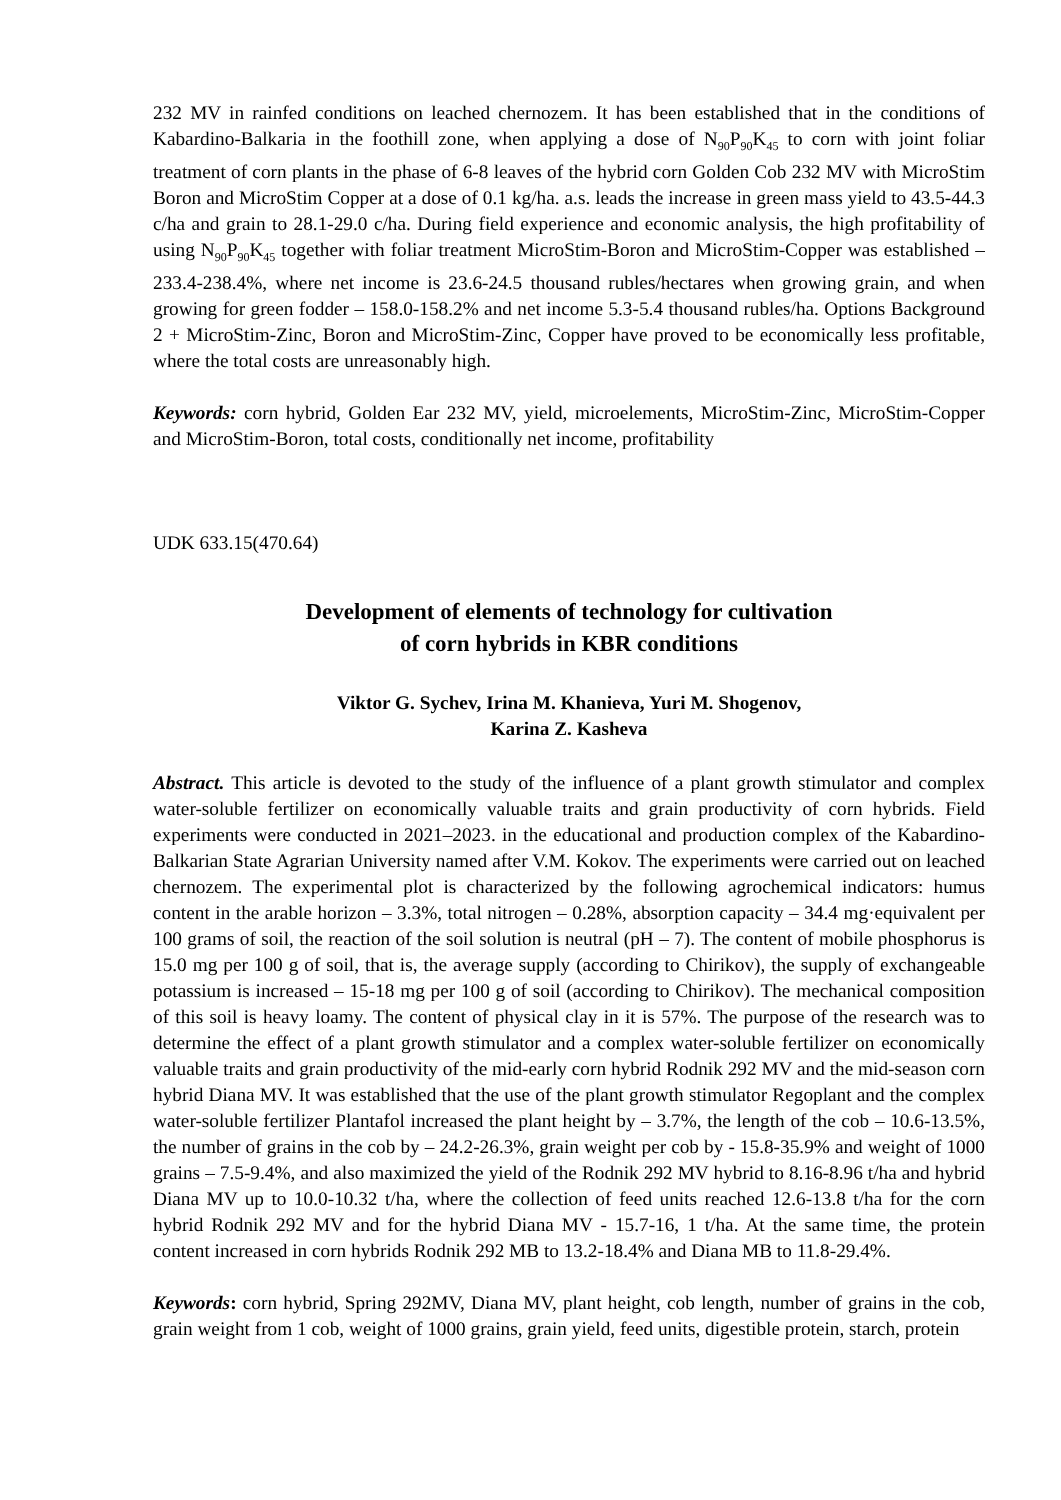232 MV in rainfed conditions on leached chernozem. It has been established that in the conditions of Kabardino-Balkaria in the foothill zone, when applying a dose of N<sub>90</sub>P<sub>90</sub>K<sub>45</sub> to corn with joint foliar treatment of corn plants in the phase of 6-8 leaves of the hybrid corn Golden Cob 232 MV with MicroStim Boron and MicroStim Copper at a dose of 0.1 kg/ha. a.s. leads the increase in green mass yield to 43.5-44.3 c/ha and grain to 28.1-29.0 c/ha. During field experience and economic analysis, the high profitability of using N<sub>90</sub>P<sub>90</sub>K<sub>45</sub> together with foliar treatment MicroStim-Boron and MicroStim-Copper was established – 233.4-238.4%, where net income is 23.6-24.5 thousand rubles/hectares when growing grain, and when growing for green fodder – 158.0-158.2% and net income 5.3-5.4 thousand rubles/ha. Options Background 2 + MicroStim-Zinc, Boron and MicroStim-Zinc, Copper have proved to be economically less profitable, where the total costs are unreasonably high.
Keywords: corn hybrid, Golden Ear 232 MV, yield, microelements, MicroStim-Zinc, MicroStim-Copper and MicroStim-Boron, total costs, conditionally net income, profitability
UDK 633.15(470.64)
Development of elements of technology for cultivation
of corn hybrids in KBR conditions
Viktor G. Sychev, Irina M. Khanieva, Yuri M. Shogenov,
Karina Z. Kasheva
Abstract. This article is devoted to the study of the influence of a plant growth stimulator and complex water-soluble fertilizer on economically valuable traits and grain productivity of corn hybrids. Field experiments were conducted in 2021–2023. in the educational and production complex of the Kabardino-Balkarian State Agrarian University named after V.M. Kokov. The experiments were carried out on leached chernozem. The experimental plot is characterized by the following agrochemical indicators: humus content in the arable horizon – 3.3%, total nitrogen – 0.28%, absorption capacity – 34.4 mg·equivalent per 100 grams of soil, the reaction of the soil solution is neutral (pH – 7). The content of mobile phosphorus is 15.0 mg per 100 g of soil, that is, the average supply (according to Chirikov), the supply of exchangeable potassium is increased – 15-18 mg per 100 g of soil (according to Chirikov). The mechanical composition of this soil is heavy loamy. The content of physical clay in it is 57%. The purpose of the research was to determine the effect of a plant growth stimulator and a complex water-soluble fertilizer on economically valuable traits and grain productivity of the mid-early corn hybrid Rodnik 292 MV and the mid-season corn hybrid Diana MV. It was established that the use of the plant growth stimulator Regoplant and the complex water-soluble fertilizer Plantafol increased the plant height by – 3.7%, the length of the cob – 10.6-13.5%, the number of grains in the cob by – 24.2-26.3%, grain weight per cob by - 15.8-35.9% and weight of 1000 grains – 7.5-9.4%, and also maximized the yield of the Rodnik 292 MV hybrid to 8.16-8.96 t/ha and hybrid Diana MV up to 10.0-10.32 t/ha, where the collection of feed units reached 12.6-13.8 t/ha for the corn hybrid Rodnik 292 MV and for the hybrid Diana MV - 15.7-16, 1 t/ha. At the same time, the protein content increased in corn hybrids Rodnik 292 MB to 13.2-18.4% and Diana MB to 11.8-29.4%.
Keywords: corn hybrid, Spring 292MV, Diana MV, plant height, cob length, number of grains in the cob, grain weight from 1 cob, weight of 1000 grains, grain yield, feed units, digestible protein, starch, protein